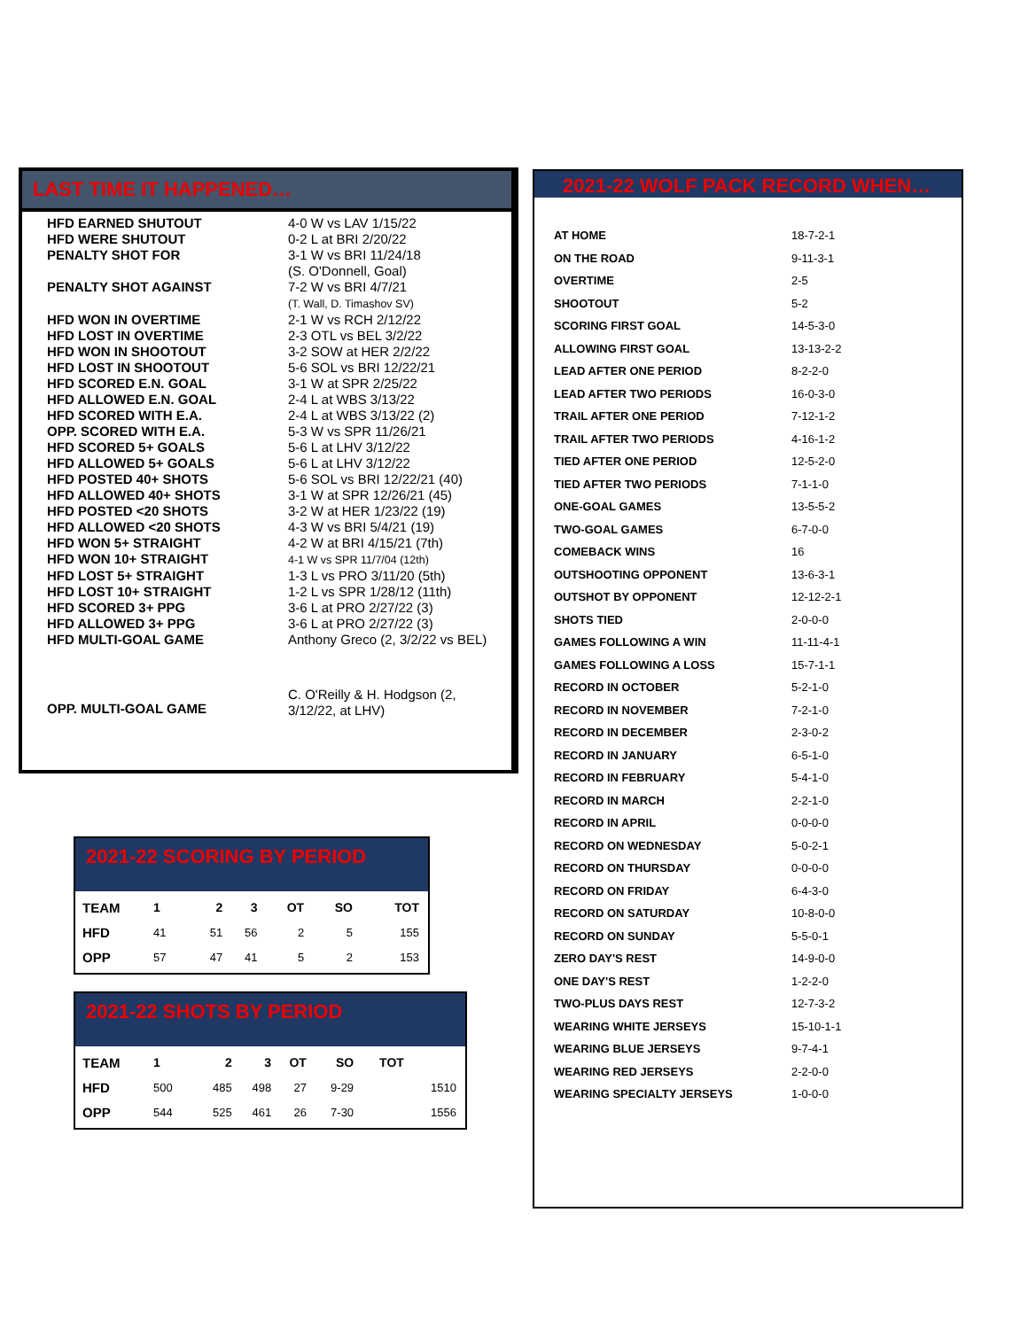LAST TIME IT HAPPENED…
| HFD EARNED SHUTOUT | 4-0 W vs LAV 1/15/22 |
| HFD WERE SHUTOUT | 0-2 L at BRI 2/20/22 |
| PENALTY SHOT FOR | 3-1 W vs BRI 11/24/18 (S. O'Donnell, Goal) |
| PENALTY SHOT AGAINST | 7-2 W vs BRI 4/7/21 (T. Wall, D. Timashov SV) |
| HFD WON IN OVERTIME | 2-1 W vs RCH 2/12/22 |
| HFD LOST IN OVERTIME | 2-3 OTL vs BEL 3/2/22 |
| HFD WON IN SHOOTOUT | 3-2 SOW at HER 2/2/22 |
| HFD LOST IN SHOOTOUT | 5-6 SOL vs BRI 12/22/21 |
| HFD SCORED E.N. GOAL | 3-1 W at SPR 2/25/22 |
| HFD ALLOWED E.N. GOAL | 2-4 L at WBS 3/13/22 |
| HFD SCORED WITH E.A. | 2-4 L at WBS 3/13/22 (2) |
| OPP. SCORED WITH E.A. | 5-3 W vs SPR 11/26/21 |
| HFD SCORED 5+ GOALS | 5-6 L at LHV 3/12/22 |
| HFD ALLOWED 5+ GOALS | 5-6 L at LHV 3/12/22 |
| HFD POSTED 40+ SHOTS | 5-6 SOL vs BRI 12/22/21 (40) |
| HFD ALLOWED 40+ SHOTS | 3-1 W at SPR 12/26/21 (45) |
| HFD POSTED <20 SHOTS | 3-2 W at HER 1/23/22 (19) |
| HFD ALLOWED <20 SHOTS | 4-3 W vs BRI 5/4/21 (19) |
| HFD WON 5+ STRAIGHT | 4-2 W at BRI 4/15/21 (7th) |
| HFD WON 10+ STRAIGHT | 4-1 W vs SPR 11/7/04 (12th) |
| HFD LOST 5+ STRAIGHT | 1-3 L vs PRO 3/11/20 (5th) |
| HFD LOST 10+ STRAIGHT | 1-2 L vs SPR 1/28/12 (11th) |
| HFD SCORED 3+ PPG | 3-6 L at PRO 2/27/22 (3) |
| HFD ALLOWED 3+ PPG | 3-6 L at PRO 2/27/22 (3) |
| HFD MULTI-GOAL GAME | Anthony Greco (2, 3/2/22 vs BEL) |
| OPP. MULTI-GOAL GAME | C. O'Reilly & H. Hodgson (2, 3/12/22, at LHV) |
2021-22 WOLF PACK RECORD WHEN…
| AT HOME | 18-7-2-1 |
| ON THE ROAD | 9-11-3-1 |
| OVERTIME | 2-5 |
| SHOOTOUT | 5-2 |
| SCORING FIRST GOAL | 14-5-3-0 |
| ALLOWING FIRST GOAL | 13-13-2-2 |
| LEAD AFTER ONE PERIOD | 8-2-2-0 |
| LEAD AFTER TWO PERIODS | 16-0-3-0 |
| TRAIL AFTER ONE PERIOD | 7-12-1-2 |
| TRAIL AFTER TWO PERIODS | 4-16-1-2 |
| TIED AFTER ONE PERIOD | 12-5-2-0 |
| TIED AFTER TWO PERIODS | 7-1-1-0 |
| ONE-GOAL GAMES | 13-5-5-2 |
| TWO-GOAL GAMES | 6-7-0-0 |
| COMEBACK WINS | 16 |
| OUTSHOOTING OPPONENT | 13-6-3-1 |
| OUTSHOT BY OPPONENT | 12-12-2-1 |
| SHOTS TIED | 2-0-0-0 |
| GAMES FOLLOWING A WIN | 11-11-4-1 |
| GAMES FOLLOWING A LOSS | 15-7-1-1 |
| RECORD IN OCTOBER | 5-2-1-0 |
| RECORD IN NOVEMBER | 7-2-1-0 |
| RECORD IN DECEMBER | 2-3-0-2 |
| RECORD IN JANUARY | 6-5-1-0 |
| RECORD IN FEBRUARY | 5-4-1-0 |
| RECORD IN MARCH | 2-2-1-0 |
| RECORD IN APRIL | 0-0-0-0 |
| RECORD ON WEDNESDAY | 5-0-2-1 |
| RECORD ON THURSDAY | 0-0-0-0 |
| RECORD ON FRIDAY | 6-4-3-0 |
| RECORD ON SATURDAY | 10-8-0-0 |
| RECORD ON SUNDAY | 5-5-0-1 |
| ZERO DAY'S REST | 14-9-0-0 |
| ONE DAY'S REST | 1-2-2-0 |
| TWO-PLUS DAYS REST | 12-7-3-2 |
| WEARING WHITE JERSEYS | 15-10-1-1 |
| WEARING BLUE JERSEYS | 9-7-4-1 |
| WEARING RED JERSEYS | 2-2-0-0 |
| WEARING SPECIALTY JERSEYS | 1-0-0-0 |
2021-22 SCORING BY PERIOD
| TEAM | 1 | 2 | 3 | OT | SO | TOT |
| --- | --- | --- | --- | --- | --- | --- |
| HFD | 41 | 51 | 56 | 2 | 5 | 155 |
| OPP | 57 | 47 | 41 | 5 | 2 | 153 |
2021-22 SHOTS BY PERIOD
| TEAM | 1 | 2 | 3 | OT | SO | TOT | |
| --- | --- | --- | --- | --- | --- | --- | --- |
| HFD | 500 | 485 | 498 | 27 | 9-29 | | 1510 |
| OPP | 544 | 525 | 461 | 26 | 7-30 | | 1556 |